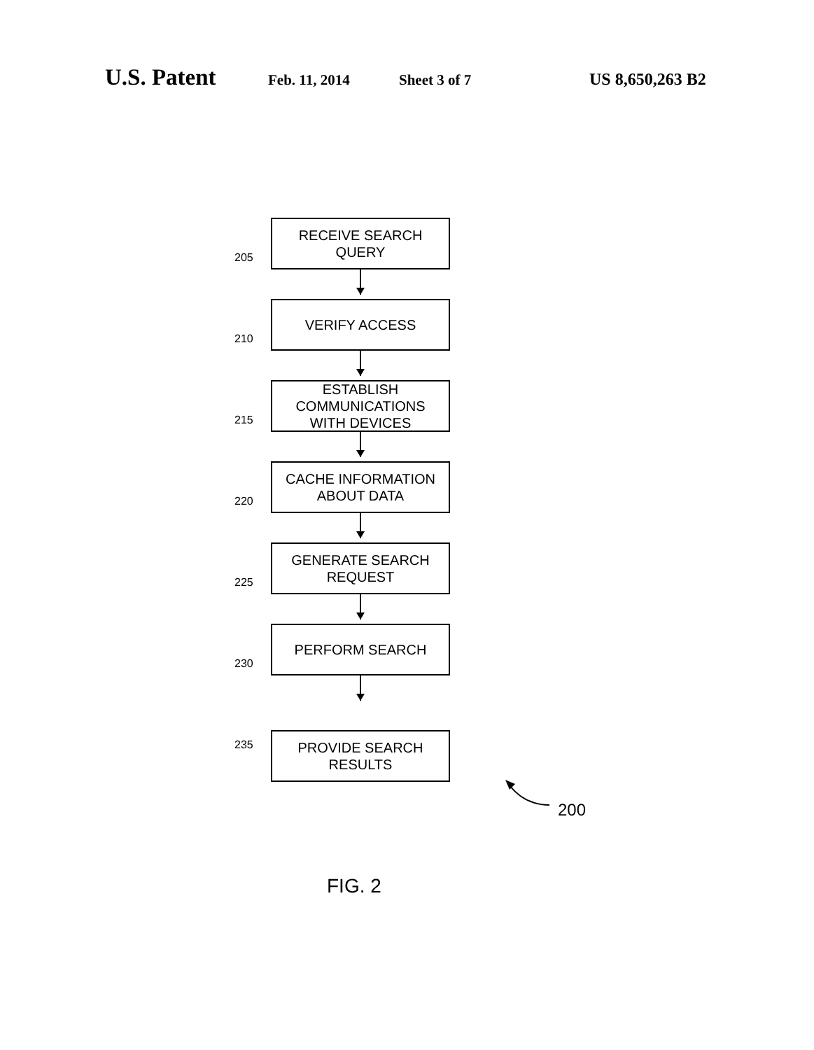U.S. Patent Feb. 11, 2014 Sheet 3 of 7 US 8,650,263 B2
205
RECEIVE SEARCH
QUERY
210
VERIFY ACCESS
215
ESTABLISH
COMMUNICATIONS
WITH DEVICES
220
CACHE INFORMATION
ABOUT DATA
225
GENERATE SEARCH
REQUEST
230
PERFORM SEARCH
235
PROVIDE SEARCH
RESULTS
200
FIG. 2